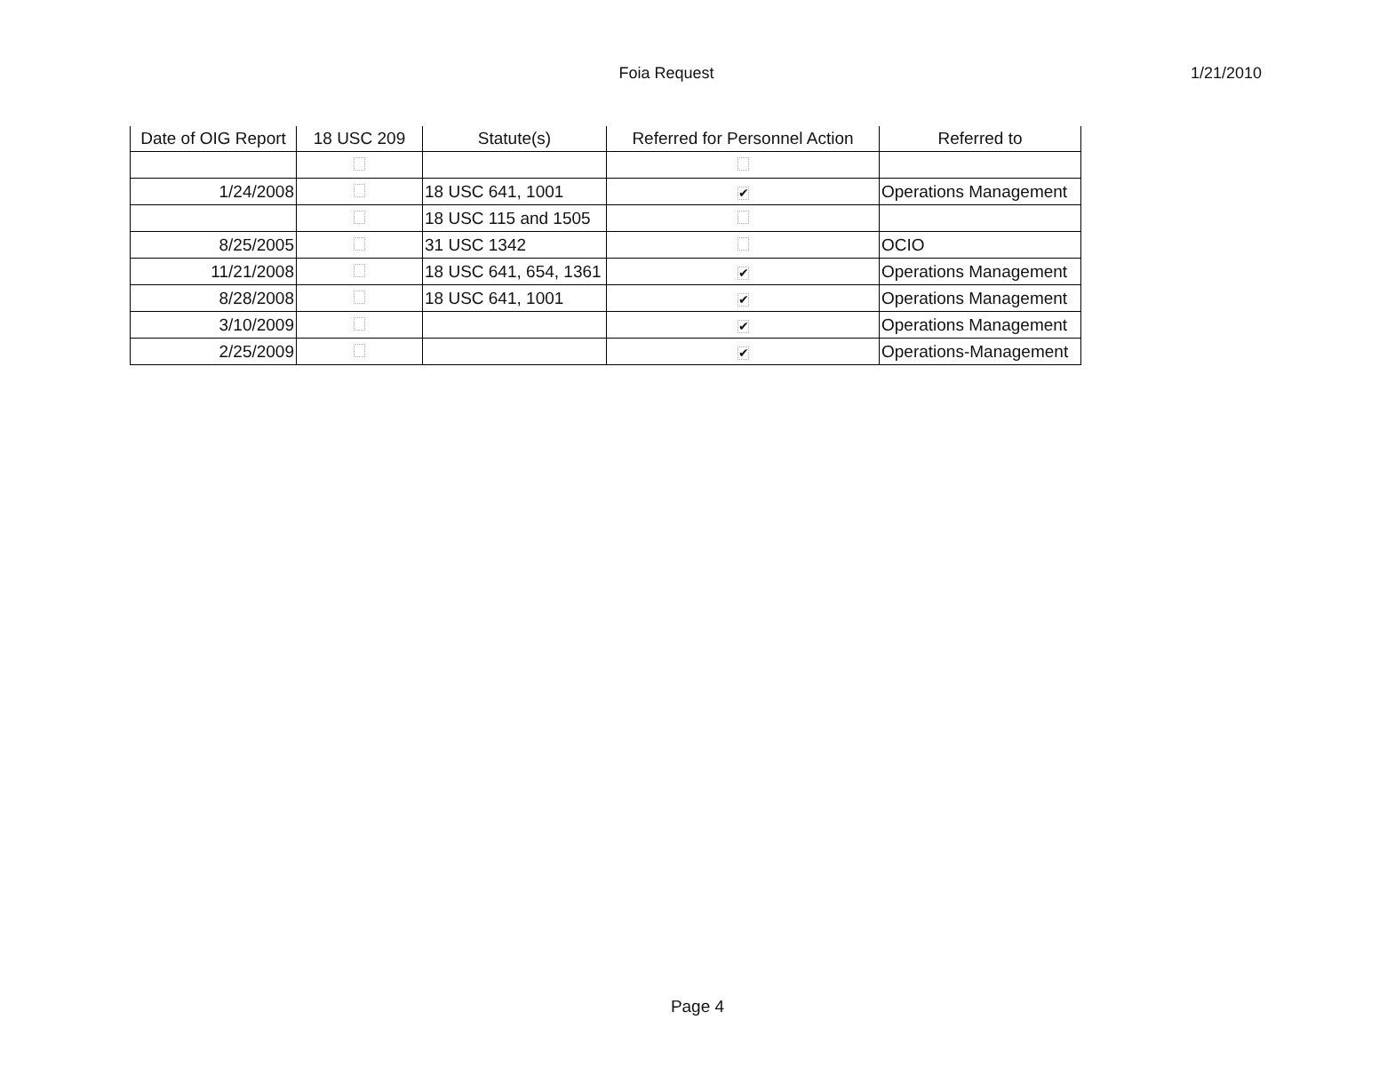Foia Request
1/21/2010
| Date of OIG Report | 18 USC 209 | Statute(s) | Referred for Personnel Action | Referred to |
| --- | --- | --- | --- | --- |
| 1/24/2008 | | 18 USC 641, 1001 | ✔ | Operations Management |
| | | 18 USC 115 and 1505 | | |
| 8/25/2005 | | 31 USC 1342 | | OCIO |
| 11/21/2008 | | 18 USC 641, 654, 1361 | ✔ | Operations Management |
| 8/28/2008 | | 18 USC 641, 1001 | ✔ | Operations Management |
| 3/10/2009 | | | ✔ | Operations Management |
| 2/25/2009 | | | ✔ | Operations-Management |
Page 4